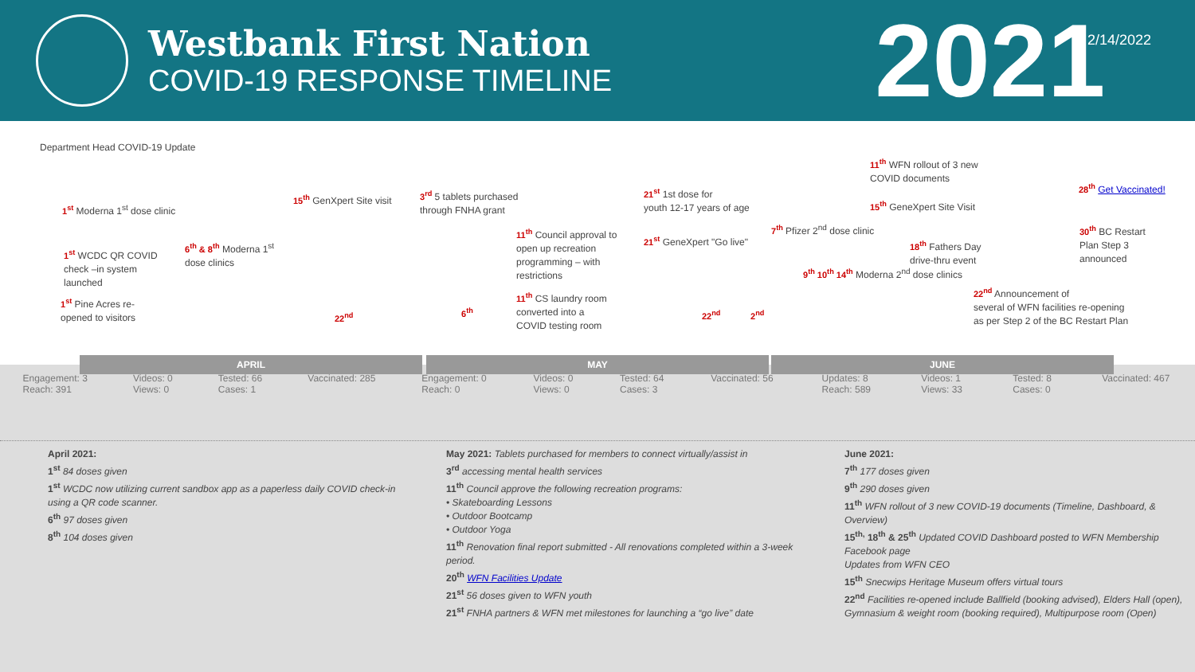Westbank First Nation
COVID-19 RESPONSE TIMELINE
2021
2/14/2022
Department Head COVID-19 Update
1<sup>st</sup> Moderna 1<sup>st</sup> dose clinic
1<sup>st</sup> WCDC QR COVID
check –in system
launched
1<sup>st</sup> Pine Acres re-
opened to visitors
6<sup>th</sup> & 8<sup>th</sup> Moderna 1<sup>st</sup>
dose clinics
15<sup>th</sup> GenXpert Site visit
22<sup>nd</sup>
3<sup>rd</sup> 5 tablets purchased
through FNHA grant
6<sup>th</sup>
11<sup>th</sup> Council approval to
open up recreation
programming – with
restrictions
11<sup>th</sup> CS laundry room
converted into a
COVID testing room
21<sup>st</sup> 1st dose for
youth 12-17 years of age
21<sup>st</sup> GeneXpert "Go live"
22<sup>nd</sup> 2<sup>nd</sup>
7<sup>th</sup> Pfizer 2<sup>nd</sup> dose clinic
9<sup>th</sup> 10<sup>th</sup> 14<sup>th</sup> Moderna 2<sup>nd</sup> dose clinics
11<sup>th</sup> WFN rollout of 3 new
COVID documents
15<sup>th</sup> GeneXpert Site Visit
18<sup>th</sup> Fathers Day
drive-thru event
22<sup>nd</sup> Announcement of
several of WFN facilities re-opening
as per Step 2 of the BC Restart Plan
28<sup>th</sup> Get Vaccinated!
30<sup>th</sup> BC Restart
Plan Step 3
announced
APRIL MAY JUNE
Engagement: 3
Reach: 391 Videos: 0
Views: 0 Tested: 66
Cases: 1 Vaccinated: 285
Engagement: 0
Reach: 0 Videos: 0
Views: 0 Tested: 64
Cases: 3 Vaccinated: 56
Updates: 8
Reach: 589 Videos: 1
Views: 33 Tested: 8
Cases: 0 Vaccinated: 467
April 2021:
1<sup>st</sup> 84 doses given
1<sup>st</sup> WCDC now utilizing current sandbox app as a paperless daily COVID check-in using a QR code scanner.
6<sup>th</sup> 97 doses given
8<sup>th</sup> 104 doses given
May 2021: Tablets purchased for members to connect virtually/assist in
3<sup>rd</sup> accessing mental health services
11<sup>th</sup> Council approve the following recreation programs:
• Skateboarding Lessons
• Outdoor Bootcamp
• Outdoor Yoga
11<sup>th</sup> Renovation final report submitted - All renovations completed within a 3-week period.
20<sup>th</sup> WFN Facilities Update
21<sup>st</sup> 56 doses given to WFN youth
21<sup>st</sup> FNHA partners & WFN met milestones for launching a “go live” date
June 2021:
7<sup>th</sup> 177 doses given
9<sup>th</sup> 290 doses given
11<sup>th</sup> WFN rollout of 3 new COVID-19 documents (Timeline, Dashboard, & Overview)
15<sup>th,</sup> 18<sup>th</sup> & 25<sup>th</sup> Updated COVID Dashboard posted to WFN Membership Facebook page
Updates from WFN CEO
15<sup>th</sup> Snecwips Heritage Museum offers virtual tours
22<sup>nd</sup> Facilities re-opened include Ballfield (booking advised), Elders Hall (open), Gymnasium & weight room (booking required), Multipurpose room (Open)